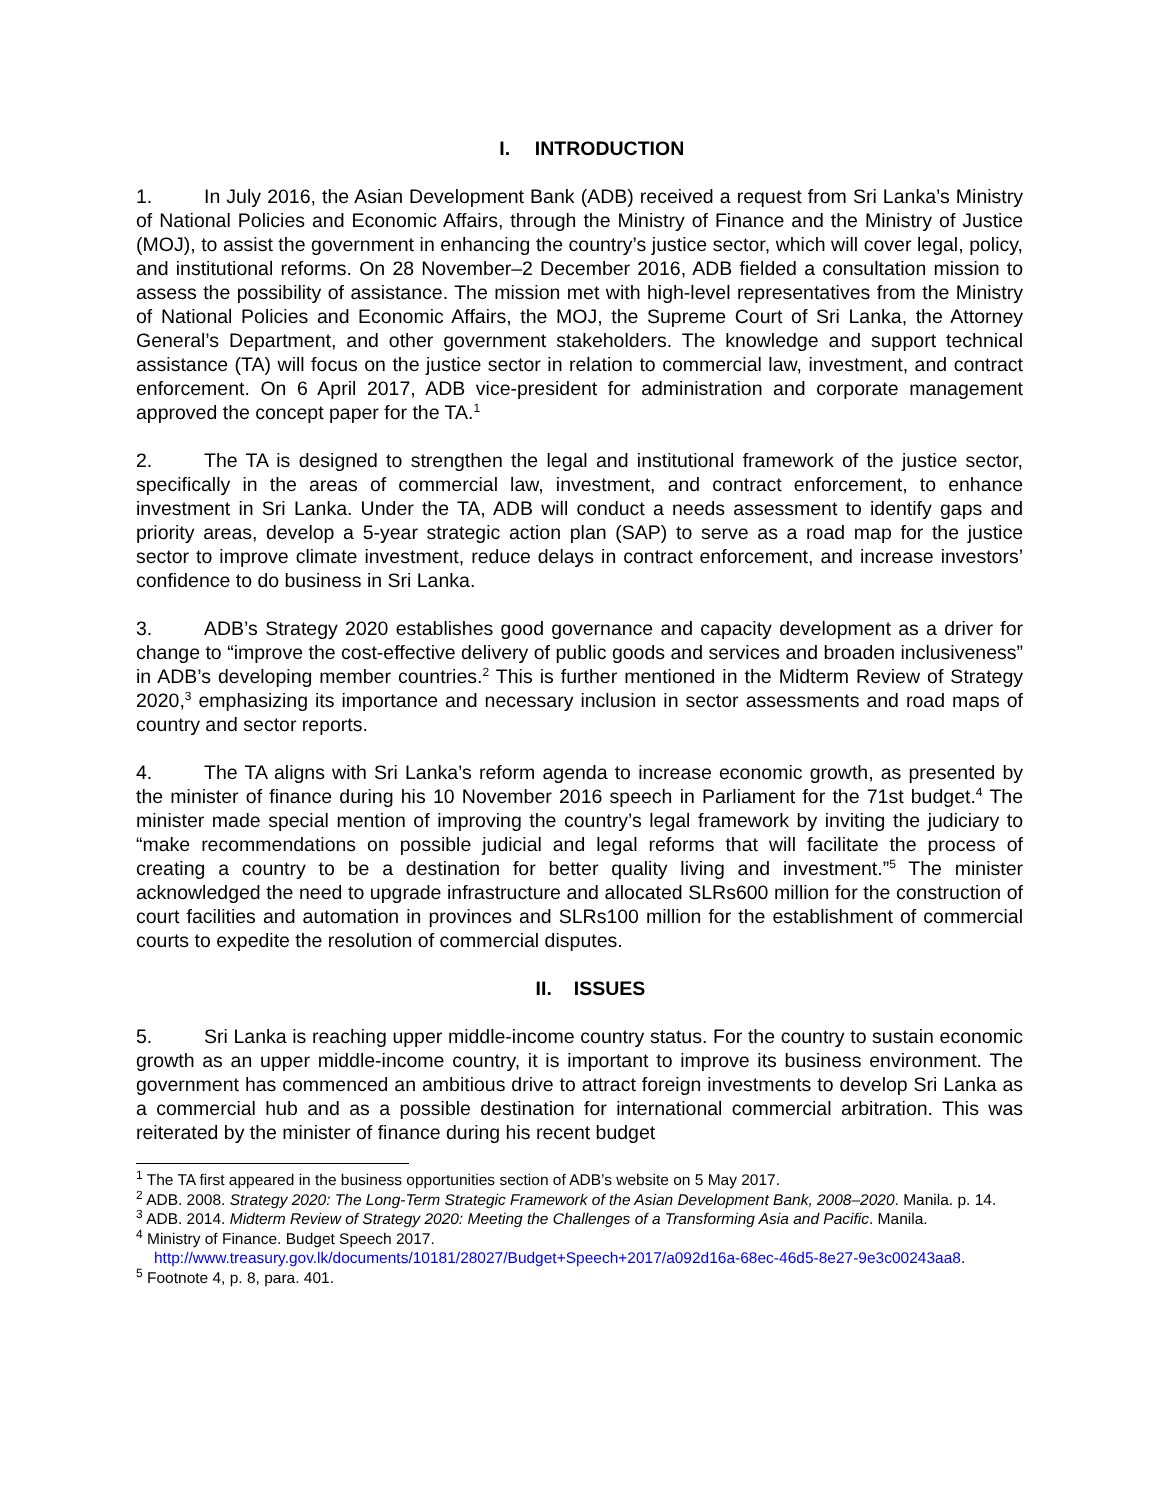I. INTRODUCTION
1. In July 2016, the Asian Development Bank (ADB) received a request from Sri Lanka’s Ministry of National Policies and Economic Affairs, through the Ministry of Finance and the Ministry of Justice (MOJ), to assist the government in enhancing the country’s justice sector, which will cover legal, policy, and institutional reforms. On 28 November–2 December 2016, ADB fielded a consultation mission to assess the possibility of assistance. The mission met with high-level representatives from the Ministry of National Policies and Economic Affairs, the MOJ, the Supreme Court of Sri Lanka, the Attorney General’s Department, and other government stakeholders. The knowledge and support technical assistance (TA) will focus on the justice sector in relation to commercial law, investment, and contract enforcement. On 6 April 2017, ADB vice-president for administration and corporate management approved the concept paper for the TA.<sup>1</sup>
2. The TA is designed to strengthen the legal and institutional framework of the justice sector, specifically in the areas of commercial law, investment, and contract enforcement, to enhance investment in Sri Lanka. Under the TA, ADB will conduct a needs assessment to identify gaps and priority areas, develop a 5-year strategic action plan (SAP) to serve as a road map for the justice sector to improve climate investment, reduce delays in contract enforcement, and increase investors’ confidence to do business in Sri Lanka.
3. ADB’s Strategy 2020 establishes good governance and capacity development as a driver for change to “improve the cost-effective delivery of public goods and services and broaden inclusiveness” in ADB’s developing member countries.<sup>2</sup> This is further mentioned in the Midterm Review of Strategy 2020,<sup>3</sup> emphasizing its importance and necessary inclusion in sector assessments and road maps of country and sector reports.
4. The TA aligns with Sri Lanka’s reform agenda to increase economic growth, as presented by the minister of finance during his 10 November 2016 speech in Parliament for the 71st budget.<sup>4</sup> The minister made special mention of improving the country’s legal framework by inviting the judiciary to “make recommendations on possible judicial and legal reforms that will facilitate the process of creating a country to be a destination for better quality living and investment.”<sup>5</sup> The minister acknowledged the need to upgrade infrastructure and allocated SLRs600 million for the construction of court facilities and automation in provinces and SLRs100 million for the establishment of commercial courts to expedite the resolution of commercial disputes.
II. ISSUES
5. Sri Lanka is reaching upper middle-income country status. For the country to sustain economic growth as an upper middle-income country, it is important to improve its business environment. The government has commenced an ambitious drive to attract foreign investments to develop Sri Lanka as a commercial hub and as a possible destination for international commercial arbitration. This was reiterated by the minister of finance during his recent budget
<sup>1</sup> The TA first appeared in the business opportunities section of ADB’s website on 5 May 2017.
<sup>2</sup> ADB. 2008. Strategy 2020: The Long-Term Strategic Framework of the Asian Development Bank, 2008–2020. Manila. p. 14.
<sup>3</sup> ADB. 2014. Midterm Review of Strategy 2020: Meeting the Challenges of a Transforming Asia and Pacific. Manila.
<sup>4</sup> Ministry of Finance. Budget Speech 2017. http://www.treasury.gov.lk/documents/10181/28027/Budget+Speech+2017/a092d16a-68ec-46d5-8e27-9e3c00243aa8.
<sup>5</sup> Footnote 4, p. 8, para. 401.